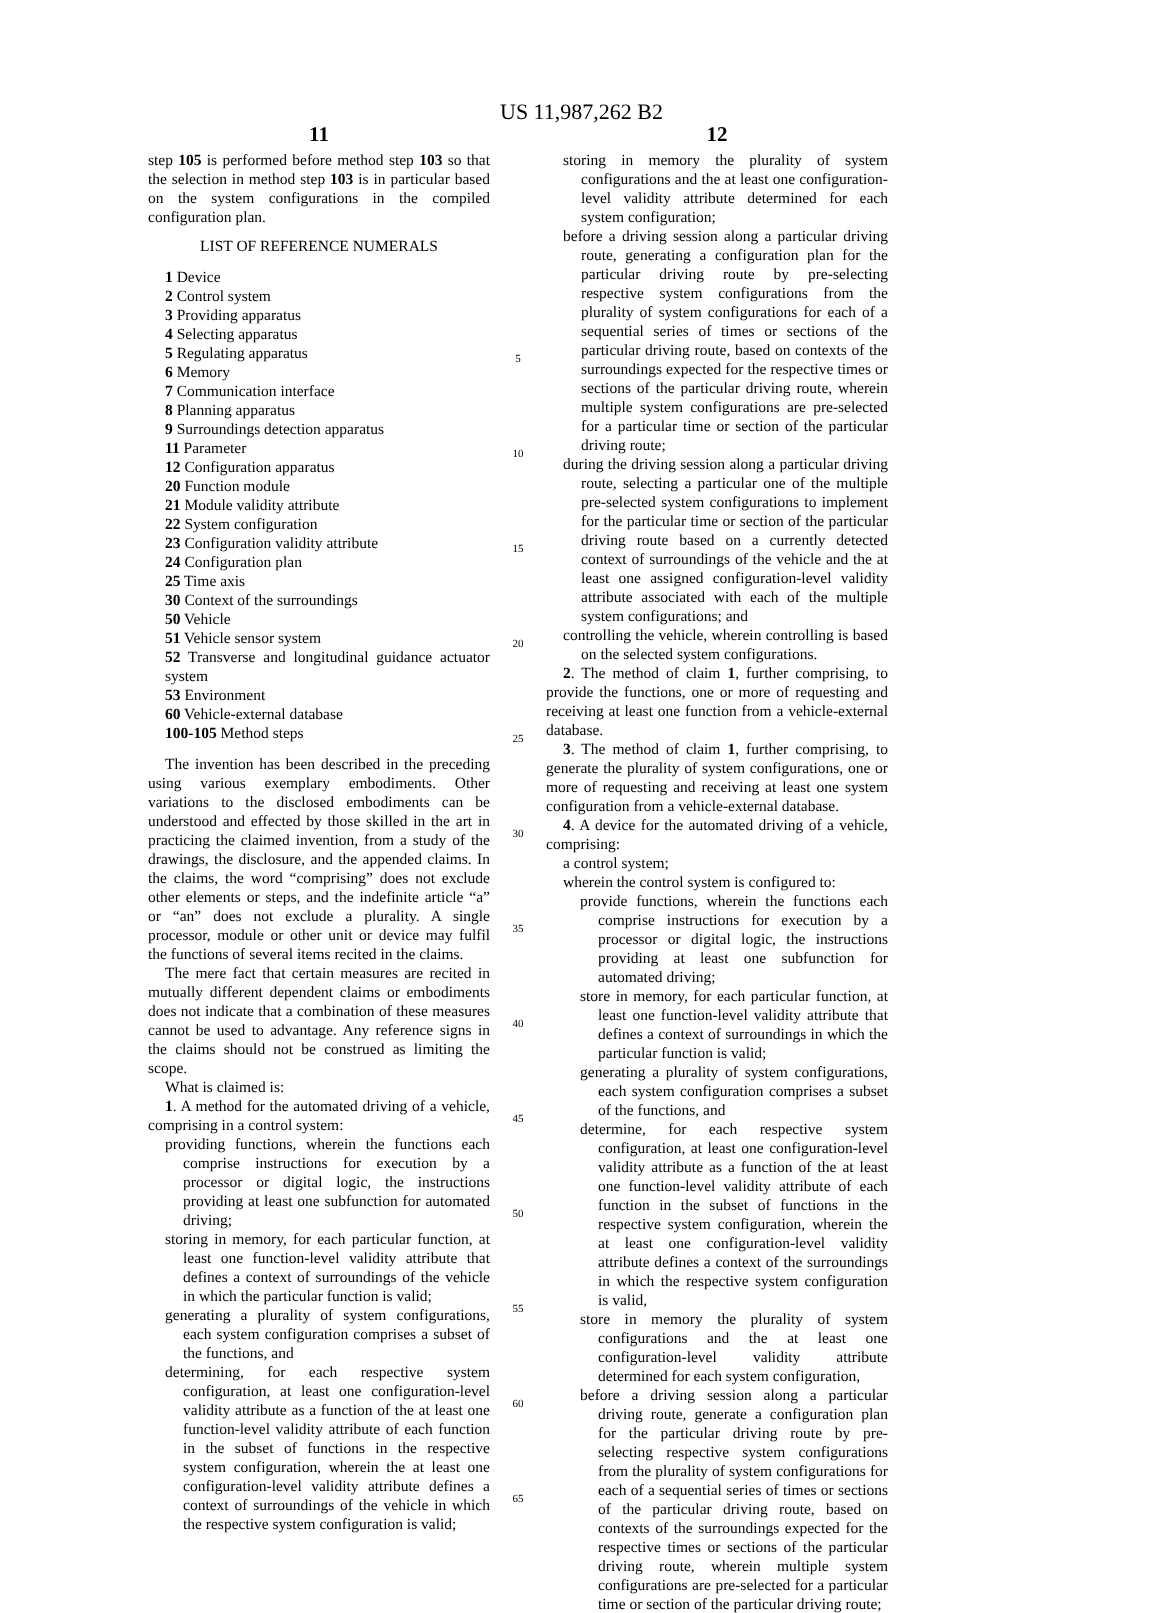US 11,987,262 B2
11
step 105 is performed before method step 103 so that the selection in method step 103 is in particular based on the system configurations in the compiled configuration plan.
LIST OF REFERENCE NUMERALS
1 Device
2 Control system
3 Providing apparatus
4 Selecting apparatus
5 Regulating apparatus
6 Memory
7 Communication interface
8 Planning apparatus
9 Surroundings detection apparatus
11 Parameter
12 Configuration apparatus
20 Function module
21 Module validity attribute
22 System configuration
23 Configuration validity attribute
24 Configuration plan
25 Time axis
30 Context of the surroundings
50 Vehicle
51 Vehicle sensor system
52 Transverse and longitudinal guidance actuator system
53 Environment
60 Vehicle-external database
100-105 Method steps
The invention has been described in the preceding using various exemplary embodiments. Other variations to the disclosed embodiments can be understood and effected by those skilled in the art in practicing the claimed invention, from a study of the drawings, the disclosure, and the appended claims. In the claims, the word “comprising” does not exclude other elements or steps, and the indefinite article “a” or “an” does not exclude a plurality. A single processor, module or other unit or device may fulfil the functions of several items recited in the claims.
The mere fact that certain measures are recited in mutually different dependent claims or embodiments does not indicate that a combination of these measures cannot be used to advantage. Any reference signs in the claims should not be construed as limiting the scope.
What is claimed is:
1. A method for the automated driving of a vehicle, comprising in a control system:
providing functions, wherein the functions each comprise instructions for execution by a processor or digital logic, the instructions providing at least one subfunction for automated driving;
storing in memory, for each particular function, at least one function-level validity attribute that defines a context of surroundings of the vehicle in which the particular function is valid;
generating a plurality of system configurations, each system configuration comprises a subset of the functions, and
determining, for each respective system configuration, at least one configuration-level validity attribute as a function of the at least one function-level validity attribute of each function in the subset of functions in the respective system configuration, wherein the at least one configuration-level validity attribute defines a context of surroundings of the vehicle in which the respective system configuration is valid;
5
10
15
20
25
30
35
40
45
50
55
60
65
12
storing in memory the plurality of system configurations and the at least one configuration-level validity attribute determined for each system configuration;
before a driving session along a particular driving route, generating a configuration plan for the particular driving route by pre-selecting respective system configurations from the plurality of system configurations for each of a sequential series of times or sections of the particular driving route, based on contexts of the surroundings expected for the respective times or sections of the particular driving route, wherein multiple system configurations are pre-selected for a particular time or section of the particular driving route;
during the driving session along a particular driving route, selecting a particular one of the multiple pre-selected system configurations to implement for the particular time or section of the particular driving route based on a currently detected context of surroundings of the vehicle and the at least one assigned configuration-level validity attribute associated with each of the multiple system configurations; and
controlling the vehicle, wherein controlling is based on the selected system configurations.
2. The method of claim 1, further comprising, to provide the functions, one or more of requesting and receiving at least one function from a vehicle-external database.
3. The method of claim 1, further comprising, to generate the plurality of system configurations, one or more of requesting and receiving at least one system configuration from a vehicle-external database.
4. A device for the automated driving of a vehicle, comprising:
a control system;
wherein the control system is configured to:
provide functions, wherein the functions each comprise instructions for execution by a processor or digital logic, the instructions providing at least one subfunction for automated driving;
store in memory, for each particular function, at least one function-level validity attribute that defines a context of surroundings in which the particular function is valid;
generating a plurality of system configurations, each system configuration comprises a subset of the functions, and
determine, for each respective system configuration, at least one configuration-level validity attribute as a function of the at least one function-level validity attribute of each function in the subset of functions in the respective system configuration, wherein the at least one configuration-level validity attribute defines a context of the surroundings in which the respective system configuration is valid,
store in memory the plurality of system configurations and the at least one configuration-level validity attribute determined for each system configuration,
before a driving session along a particular driving route, generate a configuration plan for the particular driving route by pre-selecting respective system configurations from the plurality of system configurations for each of a sequential series of times or sections of the particular driving route, based on contexts of the surroundings expected for the respective times or sections of the particular driving route, wherein multiple system configurations are pre-selected for a particular time or section of the particular driving route;